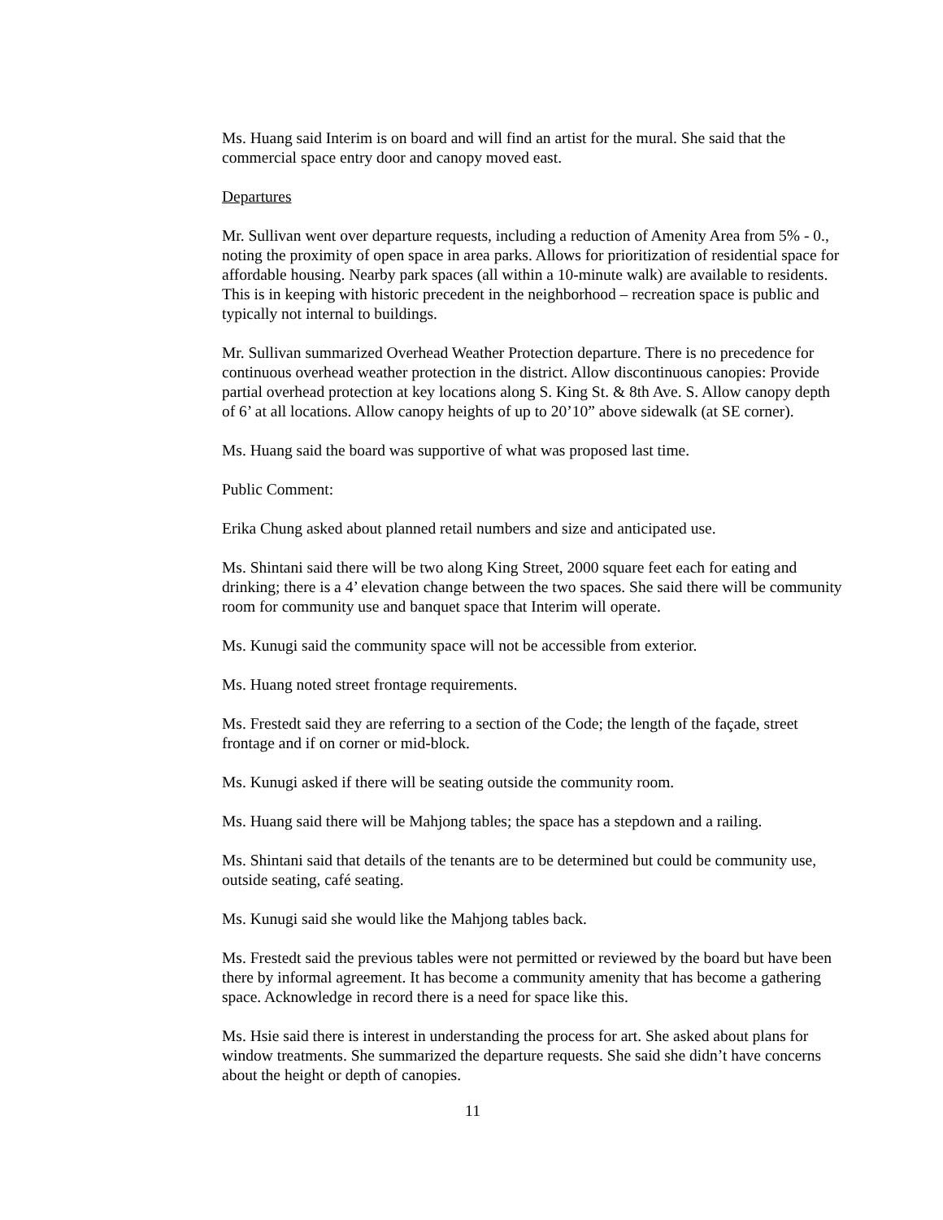Ms. Huang said Interim is on board and will find an artist for the mural. She said that the commercial space entry door and canopy moved east.
Departures
Mr. Sullivan went over departure requests, including a reduction of Amenity Area from 5% - 0., noting the proximity of open space in area parks. Allows for prioritization of residential space for affordable housing. Nearby park spaces (all within a 10-minute walk) are available to residents. This is in keeping with historic precedent in the neighborhood – recreation space is public and typically not internal to buildings.
Mr. Sullivan summarized Overhead Weather Protection departure. There is no precedence for continuous overhead weather protection in the district. Allow discontinuous canopies: Provide partial overhead protection at key locations along S. King St. & 8th Ave. S. Allow canopy depth of 6’ at all locations. Allow canopy heights of up to 20’10” above sidewalk (at SE corner).
Ms. Huang said the board was supportive of what was proposed last time.
Public Comment:
Erika Chung asked about planned retail numbers and size and anticipated use.
Ms. Shintani said there will be two along King Street, 2000 square feet each for eating and drinking; there is a 4’ elevation change between the two spaces. She said there will be community room for community use and banquet space that Interim will operate.
Ms. Kunugi said the community space will not be accessible from exterior.
Ms. Huang noted street frontage requirements.
Ms. Frestedt said they are referring to a section of the Code; the length of the façade, street frontage and if on corner or mid-block.
Ms. Kunugi asked if there will be seating outside the community room.
Ms. Huang said there will be Mahjong tables; the space has a stepdown and a railing.
Ms. Shintani said that details of the tenants are to be determined but could be community use, outside seating, café seating.
Ms. Kunugi said she would like the Mahjong tables back.
Ms. Frestedt said the previous tables were not permitted or reviewed by the board but have been there by informal agreement. It has become a community amenity that has become a gathering space. Acknowledge in record there is a need for space like this.
Ms. Hsie said there is interest in understanding the process for art. She asked about plans for window treatments. She summarized the departure requests. She said she didn’t have concerns about the height or depth of canopies.
11